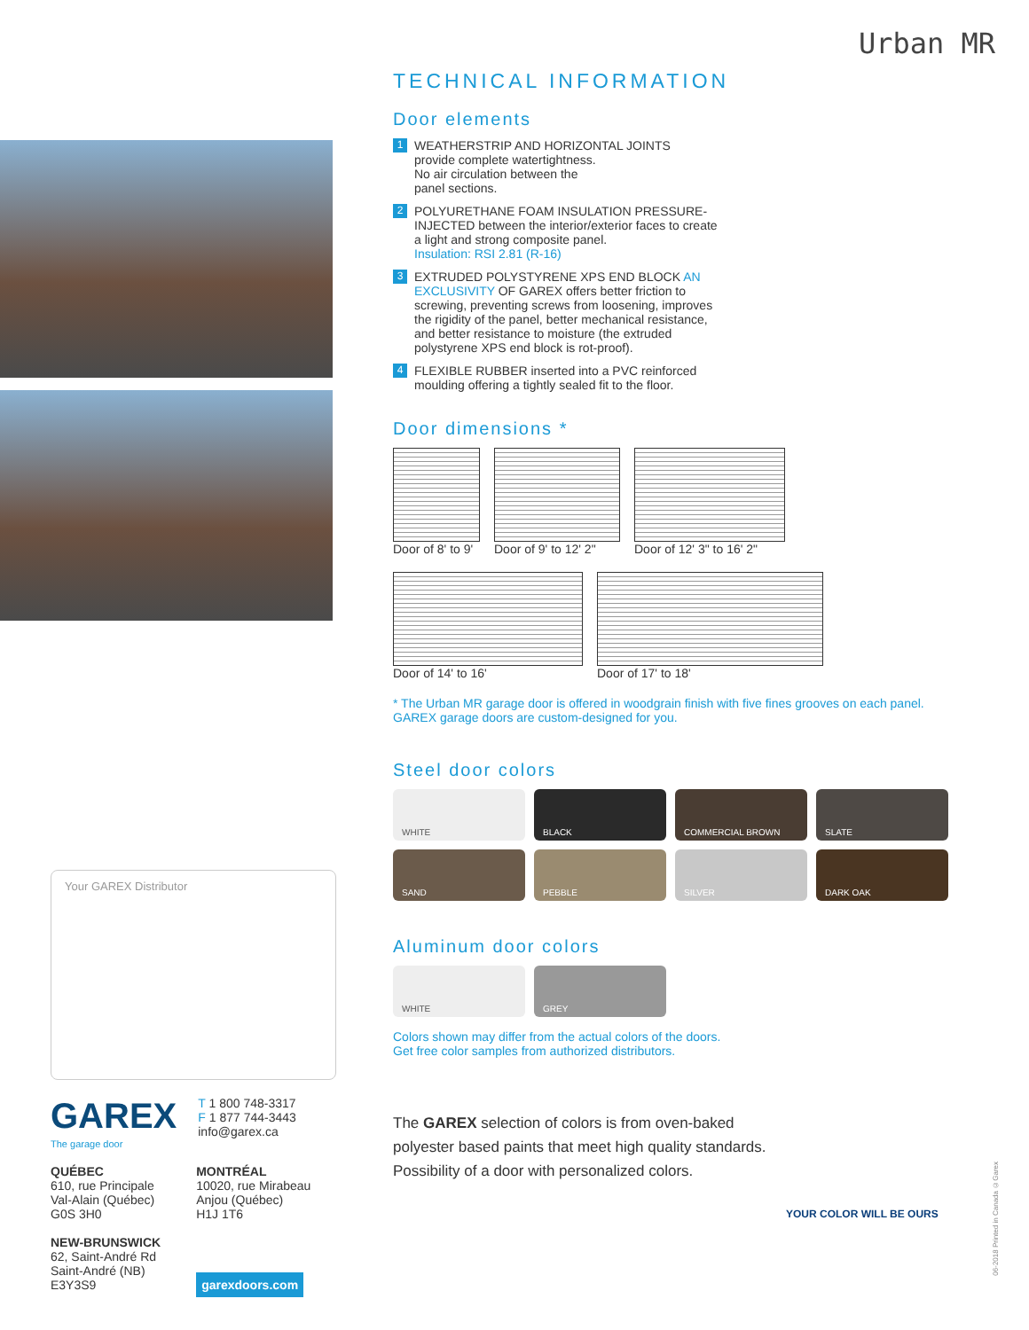Urban MR
TECHNICAL INFORMATION
Door elements
1
WEATHERSTRIP AND HORIZONTAL JOINTS
provide complete watertightness.
No air circulation between the
panel sections.
2
POLYURETHANE FOAM INSULATION PRESSURE-INJECTED between the interior/exterior faces to create a light and strong composite panel.
Insulation: RSI 2.81 (R-16)
3
EXTRUDED POLYSTYRENE XPS END BLOCK AN EXCLUSIVITY OF GAREX offers better friction to screwing, preventing screws from loosening, improves the rigidity of the panel, better mechanical resistance, and better resistance to moisture (the extruded polystyrene XPS end block is rot-proof).
4
FLEXIBLE RUBBER inserted into a PVC reinforced moulding offering a tightly sealed fit to the floor.
Door dimensions *
Door of 8' to 9' Door of 9' to 12' 2" Door of 12' 3" to 16' 2"
Door of 14' to 16' Door of 17' to 18'
* The Urban MR garage door is offered in woodgrain finish with five fines grooves on each panel.
GAREX garage doors are custom-designed for you.
Steel door colors
WHITE
BLACK
COMMERCIAL BROWN
SLATE
SAND
PEBBLE
SILVER
DARK OAK
Aluminum door colors
WHITE
GREY
Colors shown may differ from the actual colors of the doors.
Get free color samples from authorized distributors.
The GAREX selection of colors is from oven-baked
polyester based paints that meet high quality standards.
Possibility of a door with personalized colors.
YOUR COLOR WILL BE OURS
Your GAREX Distributor
GAREX
The garage door
T 1 800 748-3317
F 1 877 744-3443
info@garex.ca
QUÉBEC
610, rue Principale
Val-Alain (Québec)
G0S 3H0
NEW-BRUNSWICK
62, Saint-André Rd
Saint-André (NB)
E3Y3S9
MONTRÉAL
10020, rue Mirabeau
Anjou (Québec)
H1J 1T6
garexdoors.com
06-2018 Printed in Canada ©Garex